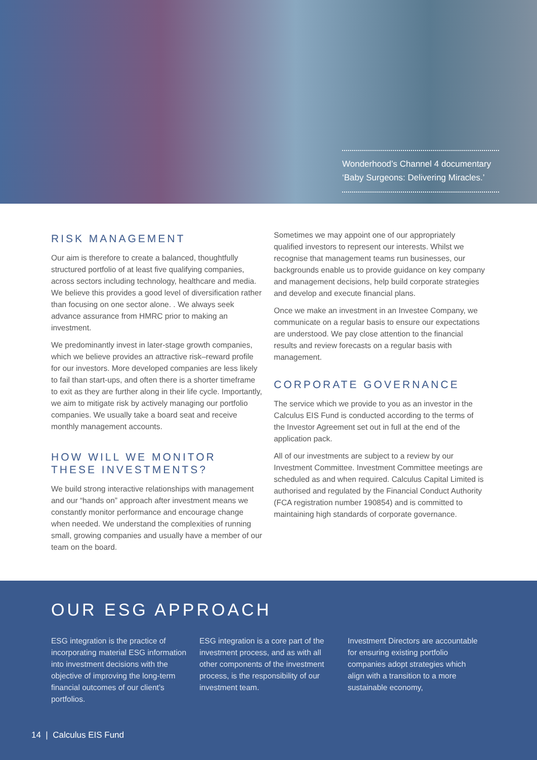Wonderhood’s Channel 4 documentary
‘Baby Surgeons: Delivering Miracles.’
RISK MANAGEMENT
Our aim is therefore to create a balanced, thoughtfully structured portfolio of at least five qualifying companies, across sectors including technology, healthcare and media. We believe this provides a good level of diversification rather than focusing on one sector alone. . We always seek advance assurance from HMRC prior to making an investment.
We predominantly invest in later-stage growth companies, which we believe provides an attractive risk–reward profile for our investors. More developed companies are less likely to fail than start-ups, and often there is a shorter timeframe to exit as they are further along in their life cycle. Importantly, we aim to mitigate risk by actively managing our portfolio companies. We usually take a board seat and receive monthly management accounts.
HOW WILL WE MONITOR THESE INVESTMENTS?
We build strong interactive relationships with management and our “hands on” approach after investment means we constantly monitor performance and encourage change when needed. We understand the complexities of running small, growing companies and usually have a member of our team on the board.
Sometimes we may appoint one of our appropriately qualified investors to represent our interests. Whilst we recognise that management teams run businesses, our backgrounds enable us to provide guidance on key company and management decisions, help build corporate strategies and develop and execute financial plans.
Once we make an investment in an Investee Company, we communicate on a regular basis to ensure our expectations are understood. We pay close attention to the financial results and review forecasts on a regular basis with management.
CORPORATE GOVERNANCE
The service which we provide to you as an investor in the Calculus EIS Fund is conducted according to the terms of the Investor Agreement set out in full at the end of the application pack.
All of our investments are subject to a review by our Investment Committee. Investment Committee meetings are scheduled as and when required. Calculus Capital Limited is authorised and regulated by the Financial Conduct Authority (FCA registration number 190854) and is committed to maintaining high standards of corporate governance.
OUR ESG APPROACH
ESG integration is the practice of incorporating material ESG information into investment decisions with the objective of improving the long-term financial outcomes of our client’s portfolios.
ESG integration is a core part of the investment process, and as with all other components of the investment process, is the responsibility of our investment team.
Investment Directors are accountable for ensuring existing portfolio companies adopt strategies which align with a transition to a more sustainable economy,
14 | Calculus EIS Fund